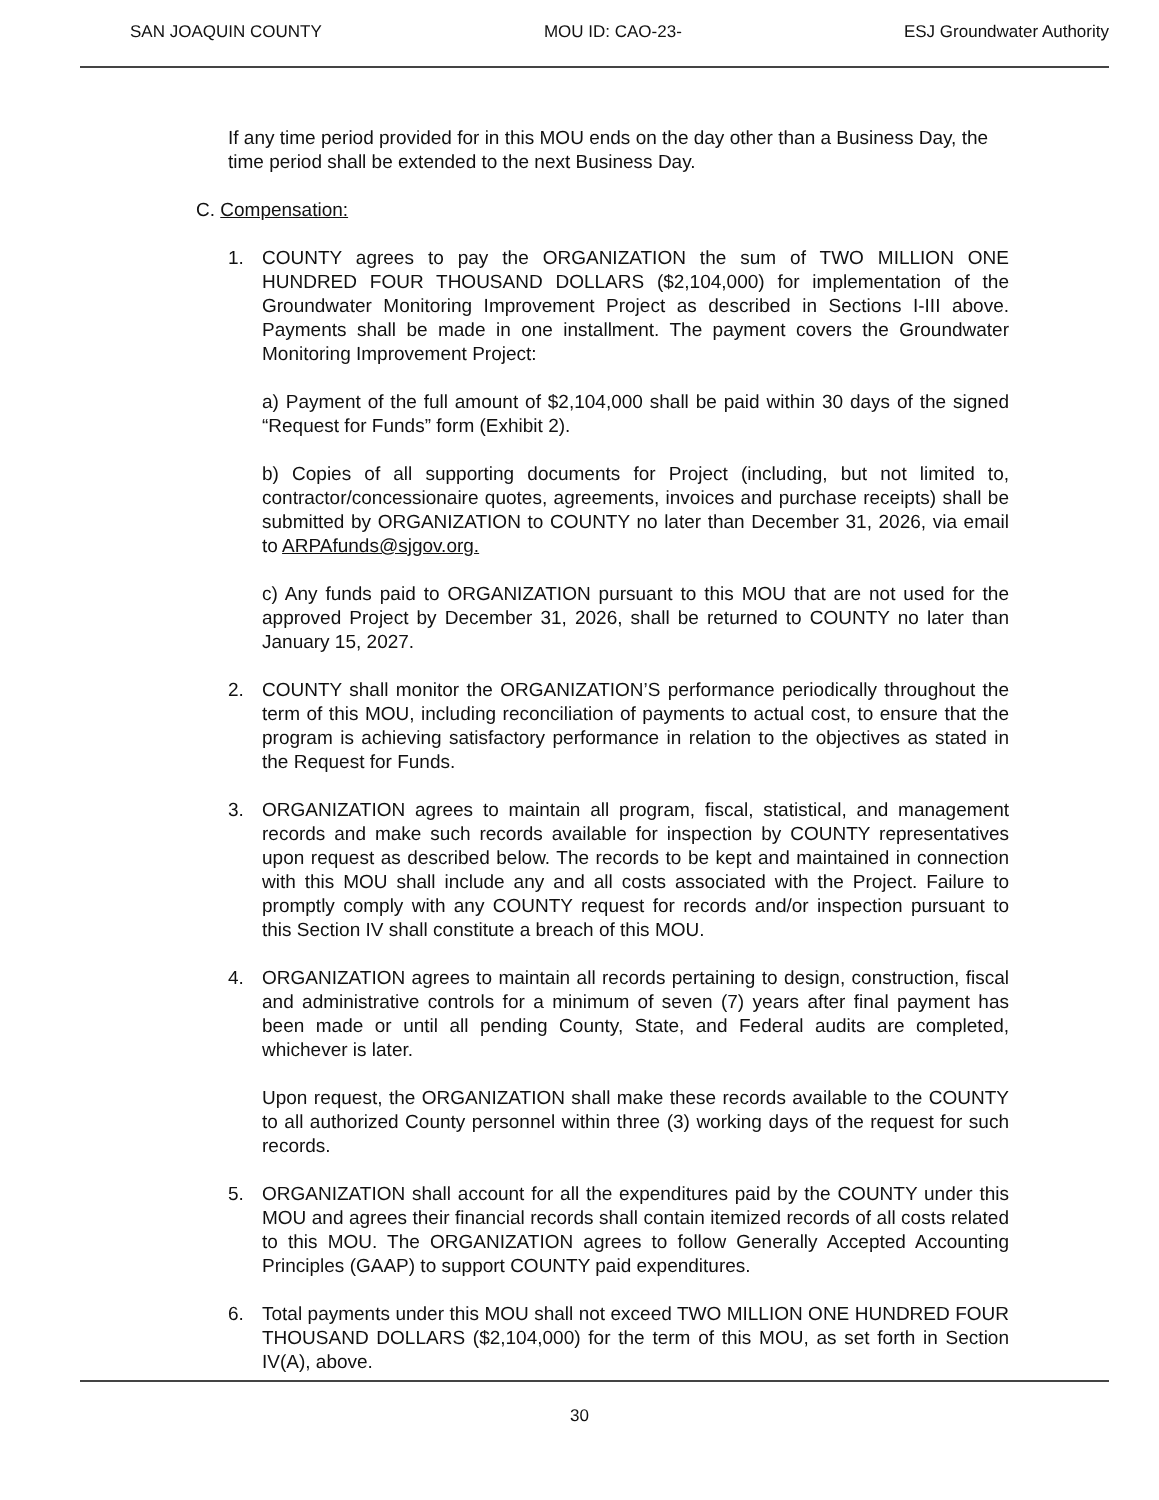SAN JOAQUIN COUNTY MOU ID: CAO-23- ESJ Groundwater Authority
If any time period provided for in this MOU ends on the day other than a Business Day, the time period shall be extended to the next Business Day.
C. Compensation:
1. COUNTY agrees to pay the ORGANIZATION the sum of TWO MILLION ONE HUNDRED FOUR THOUSAND DOLLARS ($2,104,000) for implementation of the Groundwater Monitoring Improvement Project as described in Sections I-III above. Payments shall be made in one installment. The payment covers the Groundwater Monitoring Improvement Project:
a) Payment of the full amount of $2,104,000 shall be paid within 30 days of the signed “Request for Funds” form (Exhibit 2).
b) Copies of all supporting documents for Project (including, but not limited to, contractor/concessionaire quotes, agreements, invoices and purchase receipts) shall be submitted by ORGANIZATION to COUNTY no later than December 31, 2026, via email to ARPAfunds@sjgov.org.
c) Any funds paid to ORGANIZATION pursuant to this MOU that are not used for the approved Project by December 31, 2026, shall be returned to COUNTY no later than January 15, 2027.
2. COUNTY shall monitor the ORGANIZATION’S performance periodically throughout the term of this MOU, including reconciliation of payments to actual cost, to ensure that the program is achieving satisfactory performance in relation to the objectives as stated in the Request for Funds.
3. ORGANIZATION agrees to maintain all program, fiscal, statistical, and management records and make such records available for inspection by COUNTY representatives upon request as described below. The records to be kept and maintained in connection with this MOU shall include any and all costs associated with the Project. Failure to promptly comply with any COUNTY request for records and/or inspection pursuant to this Section IV shall constitute a breach of this MOU.
4. ORGANIZATION agrees to maintain all records pertaining to design, construction, fiscal and administrative controls for a minimum of seven (7) years after final payment has been made or until all pending County, State, and Federal audits are completed, whichever is later.
Upon request, the ORGANIZATION shall make these records available to the COUNTY to all authorized County personnel within three (3) working days of the request for such records.
5. ORGANIZATION shall account for all the expenditures paid by the COUNTY under this MOU and agrees their financial records shall contain itemized records of all costs related to this MOU. The ORGANIZATION agrees to follow Generally Accepted Accounting Principles (GAAP) to support COUNTY paid expenditures.
6. Total payments under this MOU shall not exceed TWO MILLION ONE HUNDRED FOUR THOUSAND DOLLARS ($2,104,000) for the term of this MOU, as set forth in Section IV(A), above.
30